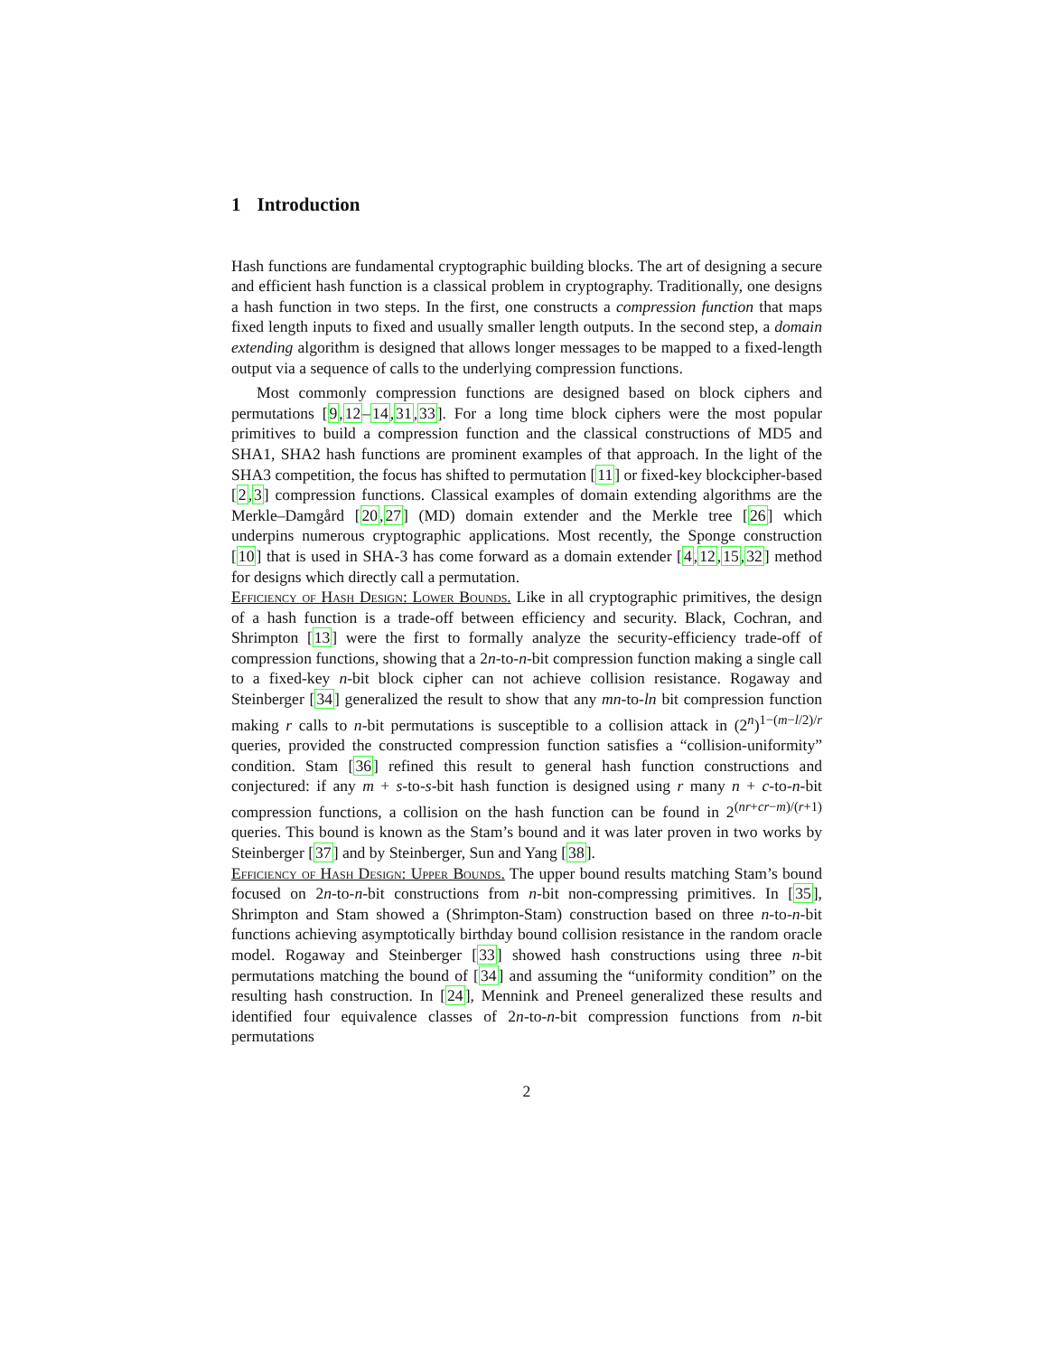1 Introduction
Hash functions are fundamental cryptographic building blocks. The art of designing a secure and efficient hash function is a classical problem in cryptography. Traditionally, one designs a hash function in two steps. In the first, one constructs a compression function that maps fixed length inputs to fixed and usually smaller length outputs. In the second step, a domain extending algorithm is designed that allows longer messages to be mapped to a fixed-length output via a sequence of calls to the underlying compression functions.
Most commonly compression functions are designed based on block ciphers and permutations [9,12–14,31,33]. For a long time block ciphers were the most popular primitives to build a compression function and the classical constructions of MD5 and SHA1, SHA2 hash functions are prominent examples of that approach. In the light of the SHA3 competition, the focus has shifted to permutation [11] or fixed-key blockcipher-based [2,3] compression functions. Classical examples of domain extending algorithms are the Merkle–Damgård [20,27] (MD) domain extender and the Merkle tree [26] which underpins numerous cryptographic applications. Most recently, the Sponge construction [10] that is used in SHA-3 has come forward as a domain extender [4,12,15,32] method for designs which directly call a permutation.
Efficiency of Hash Design: Lower Bounds. Like in all cryptographic primitives, the design of a hash function is a trade-off between efficiency and security. Black, Cochran, and Shrimpton [13] were the first to formally analyze the security-efficiency trade-off of compression functions, showing that a 2n-to-n-bit compression function making a single call to a fixed-key n-bit block cipher can not achieve collision resistance. Rogaway and Steinberger [34] generalized the result to show that any mn-to-ln bit compression function making r calls to n-bit permutations is susceptible to a collision attack in (2<sup>n</sup>)<sup>1−(m−l/2)/r</sup> queries, provided the constructed compression function satisfies a “collision-uniformity” condition. Stam [36] refined this result to general hash function constructions and conjectured: if any m + s-to-s-bit hash function is designed using r many n + c-to-n-bit compression functions, a collision on the hash function can be found in 2<sup>(nr+cr−m)/(r+1)</sup> queries. This bound is known as the Stam’s bound and it was later proven in two works by Steinberger [37] and by Steinberger, Sun and Yang [38].
Efficiency of Hash Design: Upper Bounds. The upper bound results matching Stam’s bound focused on 2n-to-n-bit constructions from n-bit non-compressing primitives. In [35], Shrimpton and Stam showed a (Shrimpton-Stam) construction based on three n-to-n-bit functions achieving asymptotically birthday bound collision resistance in the random oracle model. Rogaway and Steinberger [33] showed hash constructions using three n-bit permutations matching the bound of [34] and assuming the “uniformity condition” on the resulting hash construction. In [24], Mennink and Preneel generalized these results and identified four equivalence classes of 2n-to-n-bit compression functions from n-bit permutations
2